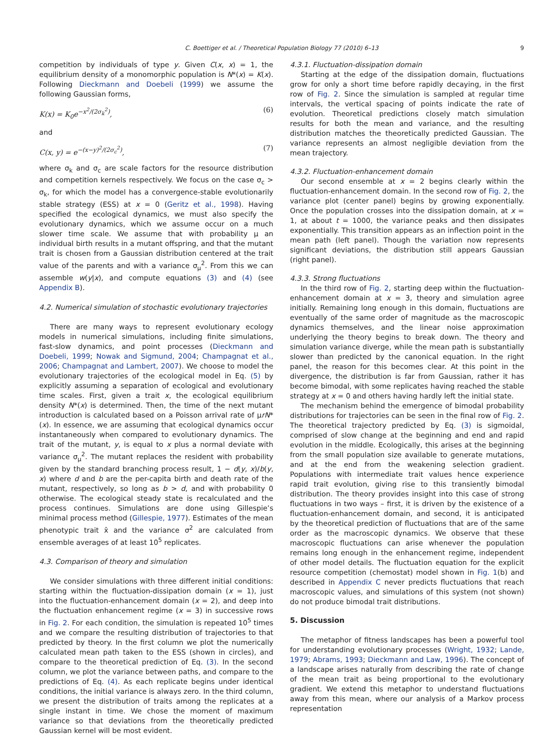C. Boettiger et al. / Theoretical Population Biology 77 (2010) 6–13 9
competition by individuals of type y. Given C(x, x) = 1, the equilibrium density of a monomorphic population is N*(x) = K(x). Following Dieckmann and Doebeli (1999) we assume the following Gaussian forms,
K(x) = K<sub>0</sub>e<sup>−x<sup>2</sup>/(2σ<sub>k</sub><sup>2</sup>)</sup>, (6)
and
C(x, y) = e<sup>−(x−y)<sup>2</sup>/(2σ<sub>c</sub><sup>2</sup>)</sup>, (7)
where σ<sub>k</sub> and σ<sub>c</sub> are scale factors for the resource distribution and competition kernels respectively. We focus on the case σ<sub>c</sub> > σ<sub>k</sub>, for which the model has a convergence-stable evolutionarily stable strategy (ESS) at x = 0 (Geritz et al., 1998). Having specified the ecological dynamics, we must also specify the evolutionary dynamics, which we assume occur on a much slower time scale. We assume that with probability μ an individual birth results in a mutant offspring, and that the mutant trait is chosen from a Gaussian distribution centered at the trait value of the parents and with a variance σ<sub>μ</sub><sup>2</sup>. From this we can assemble w(y|x), and compute equations (3) and (4) (see Appendix B).
4.2. Numerical simulation of stochastic evolutionary trajectories
There are many ways to represent evolutionary ecology models in numerical simulations, including finite simulations, fast-slow dynamics, and point processes (Dieckmann and Doebeli, 1999; Nowak and Sigmund, 2004; Champagnat et al., 2006; Champagnat and Lambert, 2007). We choose to model the evolutionary trajectories of the ecological model in Eq. (5) by explicitly assuming a separation of ecological and evolutionary time scales. First, given a trait x, the ecological equilibrium density N*(x) is determined. Then, the time of the next mutant introduction is calculated based on a Poisson arrival rate of μrN*(x). In essence, we are assuming that ecological dynamics occur instantaneously when compared to evolutionary dynamics. The trait of the mutant, y, is equal to x plus a normal deviate with variance σ<sub>μ</sub><sup>2</sup>. The mutant replaces the resident with probability given by the standard branching process result, 1 − d(y, x)/b(y, x) where d and b are the per-capita birth and death rate of the mutant, respectively, so long as b > d, and with probability 0 otherwise. The ecological steady state is recalculated and the process continues. Simulations are done using Gillespie’s minimal process method (Gillespie, 1977). Estimates of the mean phenotypic trait x̂ and the variance σ<sup>2</sup> are calculated from ensemble averages of at least 10<sup>5</sup> replicates.
4.3. Comparison of theory and simulation
We consider simulations with three different initial conditions: starting within the fluctuation-dissipation domain (x = 1), just into the fluctuation-enhancement domain (x = 2), and deep into the fluctuation enhancement regime (x = 3) in successive rows in Fig. 2. For each condition, the simulation is repeated 10<sup>5</sup> times and we compare the resulting distribution of trajectories to that predicted by theory. In the first column we plot the numerically calculated mean path taken to the ESS (shown in circles), and compare to the theoretical prediction of Eq. (3). In the second column, we plot the variance between paths, and compare to the predictions of Eq. (4). As each replicate begins under identical conditions, the initial variance is always zero. In the third column, we present the distribution of traits among the replicates at a single instant in time. We chose the moment of maximum variance so that deviations from the theoretically predicted Gaussian kernel will be most evident.
4.3.1. Fluctuation-dissipation domain
Starting at the edge of the dissipation domain, fluctuations grow for only a short time before rapidly decaying, in the first row of Fig. 2. Since the simulation is sampled at regular time intervals, the vertical spacing of points indicate the rate of evolution. Theoretical predictions closely match simulation results for both the mean and variance, and the resulting distribution matches the theoretically predicted Gaussian. The variance represents an almost negligible deviation from the mean trajectory.
4.3.2. Fluctuation-enhancement domain
Our second ensemble at x = 2 begins clearly within the fluctuation-enhancement domain. In the second row of Fig. 2, the variance plot (center panel) begins by growing exponentially. Once the population crosses into the dissipation domain, at x = 1, at about t = 1000, the variance peaks and then dissipates exponentially. This transition appears as an inflection point in the mean path (left panel). Though the variation now represents significant deviations, the distribution still appears Gaussian (right panel).
4.3.3. Strong fluctuations
In the third row of Fig. 2, starting deep within the fluctuation-enhancement domain at x = 3, theory and simulation agree initially. Remaining long enough in this domain, fluctuations are eventually of the same order of magnitude as the macroscopic dynamics themselves, and the linear noise approximation underlying the theory begins to break down. The theory and simulation variance diverge, while the mean path is substantially slower than predicted by the canonical equation. In the right panel, the reason for this becomes clear. At this point in the divergence, the distribution is far from Gaussian, rather it has become bimodal, with some replicates having reached the stable strategy at x = 0 and others having hardly left the initial state.
The mechanism behind the emergence of bimodal probability distributions for trajectories can be seen in the final row of Fig. 2. The theoretical trajectory predicted by Eq. (3) is sigmoidal, comprised of slow change at the beginning and end and rapid evolution in the middle. Ecologically, this arises at the beginning from the small population size available to generate mutations, and at the end from the weakening selection gradient. Populations with intermediate trait values hence experience rapid trait evolution, giving rise to this transiently bimodal distribution. The theory provides insight into this case of strong fluctuations in two ways – first, it is driven by the existence of a fluctuation-enhancement domain, and second, it is anticipated by the theoretical prediction of fluctuations that are of the same order as the macroscopic dynamics. We observe that these macroscopic fluctuations can arise whenever the population remains long enough in the enhancement regime, independent of other model details. The fluctuation equation for the explicit resource competition (chemostat) model shown in Fig. 1(b) and described in Appendix C never predicts fluctuations that reach macroscopic values, and simulations of this system (not shown) do not produce bimodal trait distributions.
5. Discussion
The metaphor of fitness landscapes has been a powerful tool for understanding evolutionary processes (Wright, 1932; Lande, 1979; Abrams, 1993; Dieckmann and Law, 1996). The concept of a landscape arises naturally from describing the rate of change of the mean trait as being proportional to the evolutionary gradient. We extend this metaphor to understand fluctuations away from this mean, where our analysis of a Markov process representation